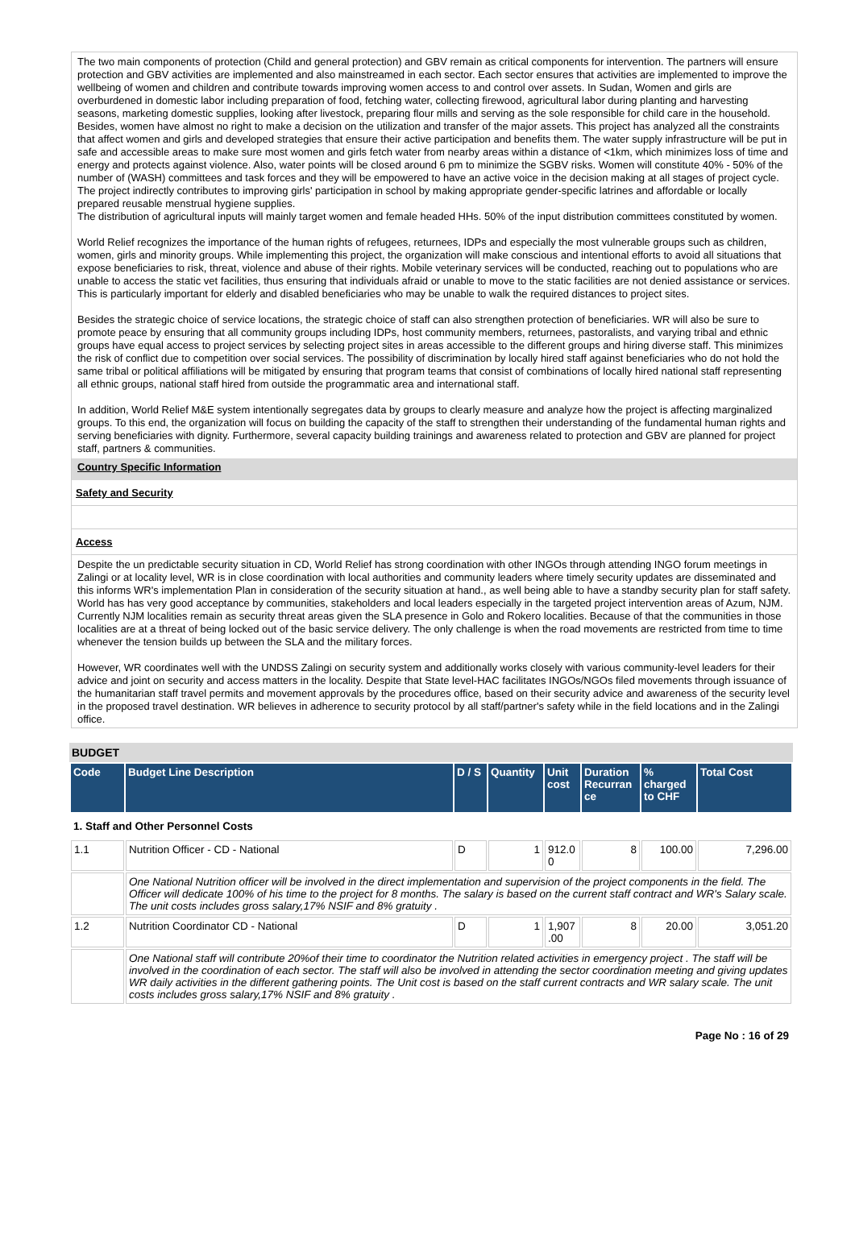The two main components of protection (Child and general protection) and GBV remain as critical components for intervention. The partners will ensure protection and GBV activities are implemented and also mainstreamed in each sector. Each sector ensures that activities are implemented to improve the wellbeing of women and children and contribute towards improving women access to and control over assets. In Sudan, Women and girls are overburdened in domestic labor including preparation of food, fetching water, collecting firewood, agricultural labor during planting and harvesting seasons, marketing domestic supplies, looking after livestock, preparing flour mills and serving as the sole responsible for child care in the household. Besides, women have almost no right to make a decision on the utilization and transfer of the major assets. This project has analyzed all the constraints that affect women and girls and developed strategies that ensure their active participation and benefits them. The water supply infrastructure will be put in safe and accessible areas to make sure most women and girls fetch water from nearby areas within a distance of <1km, which minimizes loss of time and energy and protects against violence. Also, water points will be closed around 6 pm to minimize the SGBV risks. Women will constitute 40% - 50% of the number of (WASH) committees and task forces and they will be empowered to have an active voice in the decision making at all stages of project cycle. The project indirectly contributes to improving girls' participation in school by making appropriate gender-specific latrines and affordable or locally prepared reusable menstrual hygiene supplies.
The distribution of agricultural inputs will mainly target women and female headed HHs. 50% of the input distribution committees constituted by women.
World Relief recognizes the importance of the human rights of refugees, returnees, IDPs and especially the most vulnerable groups such as children, women, girls and minority groups. While implementing this project, the organization will make conscious and intentional efforts to avoid all situations that expose beneficiaries to risk, threat, violence and abuse of their rights. Mobile veterinary services will be conducted, reaching out to populations who are unable to access the static vet facilities, thus ensuring that individuals afraid or unable to move to the static facilities are not denied assistance or services. This is particularly important for elderly and disabled beneficiaries who may be unable to walk the required distances to project sites.
Besides the strategic choice of service locations, the strategic choice of staff can also strengthen protection of beneficiaries. WR will also be sure to promote peace by ensuring that all community groups including IDPs, host community members, returnees, pastoralists, and varying tribal and ethnic groups have equal access to project services by selecting project sites in areas accessible to the different groups and hiring diverse staff. This minimizes the risk of conflict due to competition over social services. The possibility of discrimination by locally hired staff against beneficiaries who do not hold the same tribal or political affiliations will be mitigated by ensuring that program teams that consist of combinations of locally hired national staff representing all ethnic groups, national staff hired from outside the programmatic area and international staff.
In addition, World Relief M&E system intentionally segregates data by groups to clearly measure and analyze how the project is affecting marginalized groups. To this end, the organization will focus on building the capacity of the staff to strengthen their understanding of the fundamental human rights and serving beneficiaries with dignity. Furthermore, several capacity building trainings and awareness related to protection and GBV are planned for project staff, partners & communities.
Country Specific Information
Safety and Security
Access
Despite the un predictable security situation in CD, World Relief has strong coordination with other INGOs through attending INGO forum meetings in Zalingi or at locality level, WR is in close coordination with local authorities and community leaders where timely security updates are disseminated and this informs WR's implementation Plan in consideration of the security situation at hand., as well being able to have a standby security plan for staff safety. World has has very good acceptance by communities, stakeholders and local leaders especially in the targeted project intervention areas of Azum, NJM. Currently NJM localities remain as security threat areas given the SLA presence in Golo and Rokero localities. Because of that the communities in those localities are at a threat of being locked out of the basic service delivery. The only challenge is when the road movements are restricted from time to time whenever the tension builds up between the SLA and the military forces.
However, WR coordinates well with the UNDSS Zalingi on security system and additionally works closely with various community-level leaders for their advice and joint on security and access matters in the locality. Despite that State level-HAC facilitates INGOs/NGOs filed movements through issuance of the humanitarian staff travel permits and movement approvals by the procedures office, based on their security advice and awareness of the security level in the proposed travel destination. WR believes in adherence to security protocol by all staff/partner's safety while in the field locations and in the Zalingi office.
BUDGET
| Code | Budget Line Description | D / S | Quantity | Unit cost | Duration Recurran ce | % charged to CHF | Total Cost |
| --- | --- | --- | --- | --- | --- | --- | --- |
| 1. Staff and Other Personnel Costs | | | | | | | |
| 1.1 | Nutrition Officer - CD - National | D | 1 | 912.0 0 | 8 | 100.00 | 7,296.00 |
| | One National Nutrition officer will be involved in the direct implementation and supervision of the project components in the field. The Officer will dedicate 100% of his time to the project for 8 months. The salary is based on the current staff contract and WR's Salary scale. The unit costs includes gross salary,17% NSIF and 8% gratuity . | | | | | | |
| 1.2 | Nutrition Coordinator CD - National | D | 1 | 1,907 .00 | 8 | 20.00 | 3,051.20 |
| | One National staff will contribute 20%of their time to coordinator the Nutrition related activities in emergency project . The staff will be involved in the coordination of each sector. The staff will also be involved in attending the sector coordination meeting and giving updates WR daily activities in the different gathering points. The Unit cost is based on the staff current contracts and WR salary scale. The unit costs includes gross salary,17% NSIF and 8% gratuity . | | | | | | |
Page No : 16 of 29